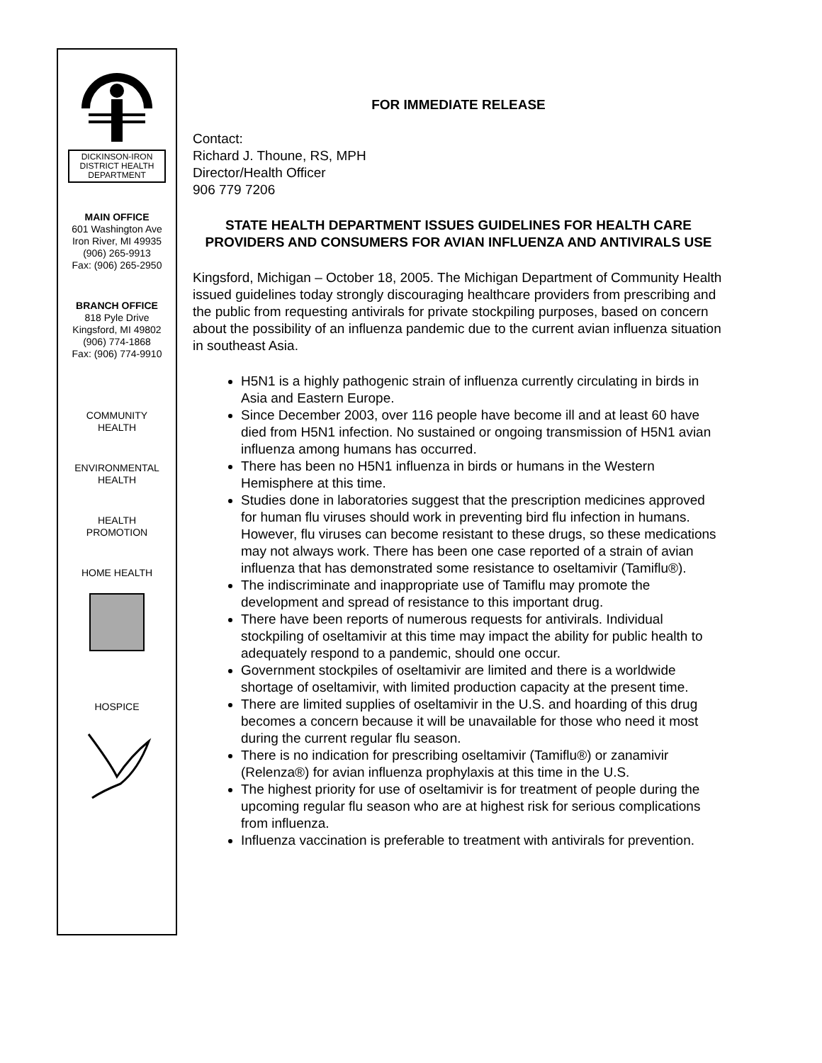DICKINSON-IRON
DISTRICT HEALTH
DEPARTMENT
MAIN OFFICE
601 Washington Ave
Iron River, MI 49935
(906) 265-9913
Fax: (906) 265-2950
BRANCH OFFICE
818 Pyle Drive
Kingsford, MI 49802
(906) 774-1868
Fax: (906) 774-9910
COMMUNITY
HEALTH
ENVIRONMENTAL
HEALTH
HEALTH
PROMOTION
HOME HEALTH
HOSPICE
FOR IMMEDIATE RELEASE
Contact:
Richard J. Thoune, RS, MPH
Director/Health Officer
906 779 7206
STATE HEALTH DEPARTMENT ISSUES GUIDELINES FOR HEALTH CARE PROVIDERS AND CONSUMERS FOR AVIAN INFLUENZA AND ANTIVIRALS USE
Kingsford, Michigan – October 18, 2005. The Michigan Department of Community Health issued guidelines today strongly discouraging healthcare providers from prescribing and the public from requesting antivirals for private stockpiling purposes, based on concern about the possibility of an influenza pandemic due to the current avian influenza situation in southeast Asia.
H5N1 is a highly pathogenic strain of influenza currently circulating in birds in Asia and Eastern Europe.
Since December 2003, over 116 people have become ill and at least 60 have died from H5N1 infection. No sustained or ongoing transmission of H5N1 avian influenza among humans has occurred.
There has been no H5N1 influenza in birds or humans in the Western Hemisphere at this time.
Studies done in laboratories suggest that the prescription medicines approved for human flu viruses should work in preventing bird flu infection in humans. However, flu viruses can become resistant to these drugs, so these medications may not always work. There has been one case reported of a strain of avian influenza that has demonstrated some resistance to oseltamivir (Tamiflu®).
The indiscriminate and inappropriate use of Tamiflu may promote the development and spread of resistance to this important drug.
There have been reports of numerous requests for antivirals. Individual stockpiling of oseltamivir at this time may impact the ability for public health to adequately respond to a pandemic, should one occur.
Government stockpiles of oseltamivir are limited and there is a worldwide shortage of oseltamivir, with limited production capacity at the present time.
There are limited supplies of oseltamivir in the U.S. and hoarding of this drug becomes a concern because it will be unavailable for those who need it most during the current regular flu season.
There is no indication for prescribing oseltamivir (Tamiflu®) or zanamivir (Relenza®) for avian influenza prophylaxis at this time in the U.S.
The highest priority for use of oseltamivir is for treatment of people during the upcoming regular flu season who are at highest risk for serious complications from influenza.
Influenza vaccination is preferable to treatment with antivirals for prevention.